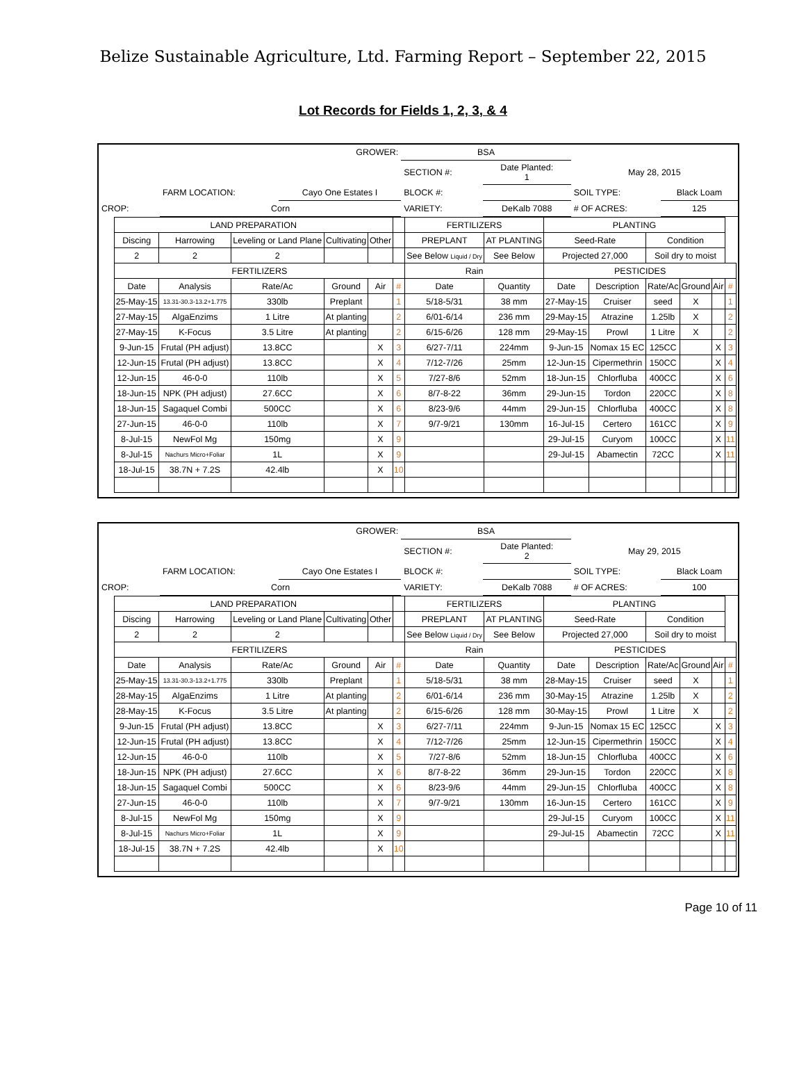Belize Sustainable Agriculture, Ltd. Farming Report – September 22, 2015
Lot Records for Fields 1, 2, 3, & 4
| GROWER: | | | BSA | | | |
| | | | SECTION #: | Date Planted: 1 | May 28, 2015 | |
| | FARM LOCATION: | Cayo One Estates I | BLOCK #: | | SOIL TYPE: | Black Loam |
| CROP: | Corn | | VARIETY: | DeKalb 7088 | # OF ACRES: | 125 |
| LAND PREPARATION | | | | | | FERTILIZERS | | PLANTING | | | | | |
| --- | --- | --- | --- | --- | --- | --- | --- | --- | --- | --- | --- | --- | --- |
| Discing | Harrowing | Leveling or Land Plane | Cultivating | Other | | PREPLANT | AT PLANTING | Seed-Rate | | Condition | | | |
| 2 | 2 | 2 | | | | See Below Liquid / Dry | See Below | Projected 27,000 | | Soil dry to moist | | | |
| FERTILIZERS | | | | | | Rain | | PESTICIDES | | | | | |
| Date | Analysis | Rate/Ac | Ground | Air | # | Date | Quantity | Date | Description | Rate/Ac | Ground | Air | # |
| 25-May-15 | 13.31-30.3-13.2+1.775 | 330lb | Preplant | | 1 | 5/18-5/31 | 38 mm | 27-May-15 | Cruiser | seed | X | | 1 |
| 27-May-15 | AlgaEnzims | 1 Litre | At planting | | 2 | 6/01-6/14 | 236 mm | 29-May-15 | Atrazine | 1.25lb | X | | 2 |
| 27-May-15 | K-Focus | 3.5 Litre | At planting | | 2 | 6/15-6/26 | 128 mm | 29-May-15 | Prowl | 1 Litre | X | | 2 |
| 9-Jun-15 | Frutal (PH adjust) | 13.8CC | | X | 3 | 6/27-7/11 | 224mm | 9-Jun-15 | Nomax 15 EC | 125CC | | X | 3 |
| 12-Jun-15 | Frutal (PH adjust) | 13.8CC | | X | 4 | 7/12-7/26 | 25mm | 12-Jun-15 | Cipermethrin | 150CC | | X | 4 |
| 12-Jun-15 | 46-0-0 | 110lb | | X | 5 | 7/27-8/6 | 52mm | 18-Jun-15 | Chlorfluba | 400CC | | X | 6 |
| 18-Jun-15 | NPK (PH adjust) | 27.6CC | | X | 6 | 8/7-8-22 | 36mm | 29-Jun-15 | Tordon | 220CC | | X | 8 |
| 18-Jun-15 | Sagaquel Combi | 500CC | | X | 6 | 8/23-9/6 | 44mm | 29-Jun-15 | Chlorfluba | 400CC | | X | 8 |
| 27-Jun-15 | 46-0-0 | 110lb | | X | 7 | 9/7-9/21 | 130mm | 16-Jul-15 | Certero | 161CC | | X | 9 |
| 8-Jul-15 | NewFol Mg | 150mg | | X | 9 | | | 29-Jul-15 | Curyom | 100CC | | X | 11 |
| 8-Jul-15 | Nachurs Micro+Foliar | 1L | | X | 9 | | | 29-Jul-15 | Abamectin | 72CC | | X | 11 |
| 18-Jul-15 | 38.7N + 7.2S | 42.4lb | | X | 10 | | | | | | | | |
| GROWER: | | | BSA | | | |
| | | | SECTION #: | Date Planted: 2 | May 29, 2015 | |
| | FARM LOCATION: | Cayo One Estates I | BLOCK #: | | SOIL TYPE: | Black Loam |
| CROP: | Corn | | VARIETY: | DeKalb 7088 | # OF ACRES: | 100 |
| LAND PREPARATION | | | | | | FERTILIZERS | | PLANTING | | | | | |
| --- | --- | --- | --- | --- | --- | --- | --- | --- | --- | --- | --- | --- | --- |
| Discing | Harrowing | Leveling or Land Plane | Cultivating | Other | | PREPLANT | AT PLANTING | Seed-Rate | | Condition | | | |
| 2 | 2 | 2 | | | | See Below Liquid / Dry | See Below | Projected 27,000 | | Soil dry to moist | | | |
| FERTILIZERS | | | | | | Rain | | PESTICIDES | | | | | |
| Date | Analysis | Rate/Ac | Ground | Air | # | Date | Quantity | Date | Description | Rate/Ac | Ground | Air | # |
| 25-May-15 | 13.31-30.3-13.2+1.775 | 330lb | Preplant | | 1 | 5/18-5/31 | 38 mm | 28-May-15 | Cruiser | seed | X | | 1 |
| 28-May-15 | AlgaEnzims | 1 Litre | At planting | | 2 | 6/01-6/14 | 236 mm | 30-May-15 | Atrazine | 1.25lb | X | | 2 |
| 28-May-15 | K-Focus | 3.5 Litre | At planting | | 2 | 6/15-6/26 | 128 mm | 30-May-15 | Prowl | 1 Litre | X | | 2 |
| 9-Jun-15 | Frutal (PH adjust) | 13.8CC | | X | 3 | 6/27-7/11 | 224mm | 9-Jun-15 | Nomax 15 EC | 125CC | | X | 3 |
| 12-Jun-15 | Frutal (PH adjust) | 13.8CC | | X | 4 | 7/12-7/26 | 25mm | 12-Jun-15 | Cipermethrin | 150CC | | X | 4 |
| 12-Jun-15 | 46-0-0 | 110lb | | X | 5 | 7/27-8/6 | 52mm | 18-Jun-15 | Chlorfluba | 400CC | | X | 6 |
| 18-Jun-15 | NPK (PH adjust) | 27.6CC | | X | 6 | 8/7-8-22 | 36mm | 29-Jun-15 | Tordon | 220CC | | X | 8 |
| 18-Jun-15 | Sagaquel Combi | 500CC | | X | 6 | 8/23-9/6 | 44mm | 29-Jun-15 | Chlorfluba | 400CC | | X | 8 |
| 27-Jun-15 | 46-0-0 | 110lb | | X | 7 | 9/7-9/21 | 130mm | 16-Jun-15 | Certero | 161CC | | X | 9 |
| 8-Jul-15 | NewFol Mg | 150mg | | X | 9 | | | 29-Jul-15 | Curyom | 100CC | | X | 11 |
| 8-Jul-15 | Nachurs Micro+Foliar | 1L | | X | 9 | | | 29-Jul-15 | Abamectin | 72CC | | X | 11 |
| 18-Jul-15 | 38.7N + 7.2S | 42.4lb | | X | 10 | | | | | | | | |
Page 10 of 11